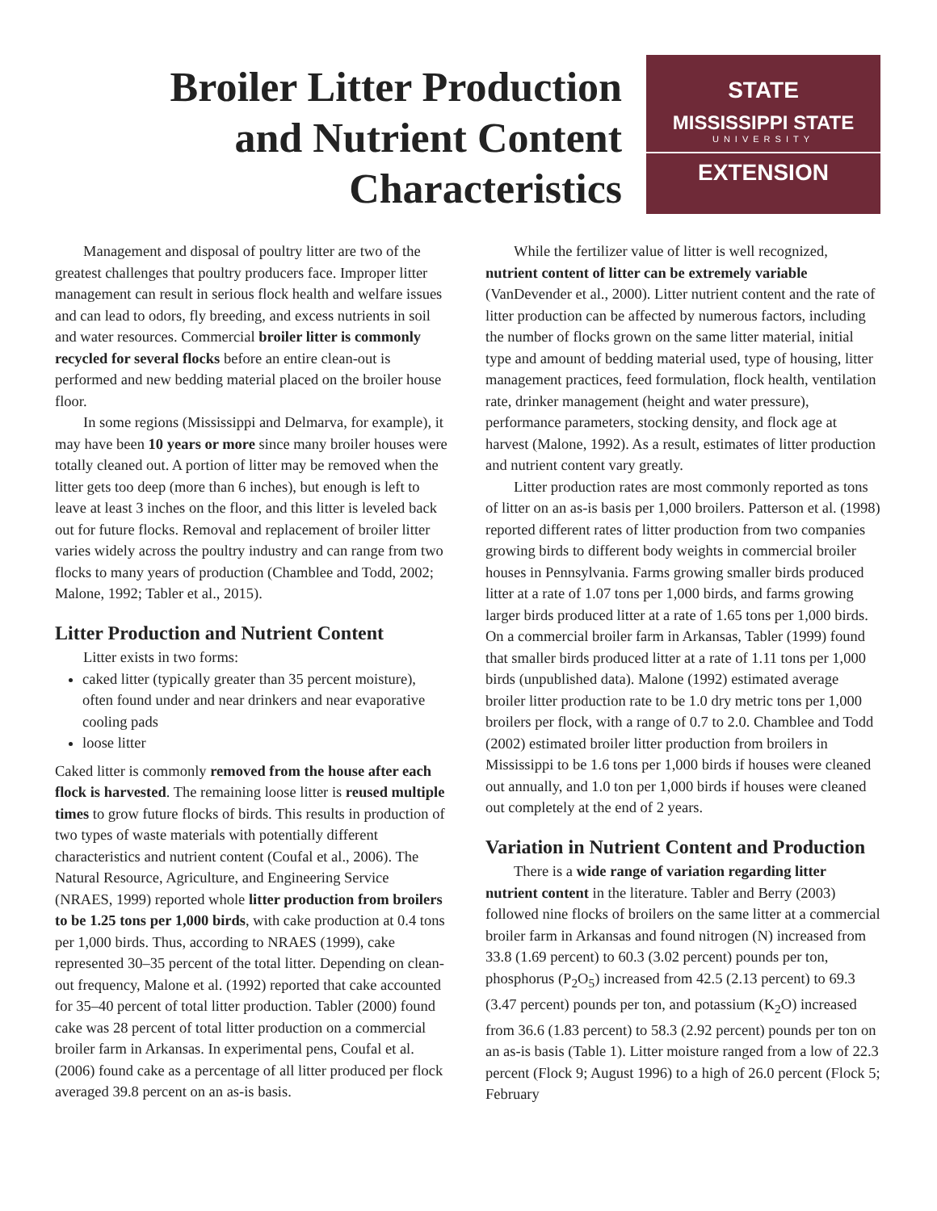Broiler Litter Production
and Nutrient Content
Characteristics
STATE
MISSISSIPPI STATE
UNIVERSITY
EXTENSION
Management and disposal of poultry litter are two of the greatest challenges that poultry producers face. Improper litter management can result in serious flock health and welfare issues and can lead to odors, fly breeding, and excess nutrients in soil and water resources. Commercial broiler litter is commonly recycled for several flocks before an entire clean-out is performed and new bedding material placed on the broiler house floor.
In some regions (Mississippi and Delmarva, for example), it may have been 10 years or more since many broiler houses were totally cleaned out. A portion of litter may be removed when the litter gets too deep (more than 6 inches), but enough is left to leave at least 3 inches on the floor, and this litter is leveled back out for future flocks. Removal and replacement of broiler litter varies widely across the poultry industry and can range from two flocks to many years of production (Chamblee and Todd, 2002; Malone, 1992; Tabler et al., 2015).
Litter Production and Nutrient Content
Litter exists in two forms:
caked litter (typically greater than 35 percent moisture), often found under and near drinkers and near evaporative cooling pads
loose litter
Caked litter is commonly removed from the house after each flock is harvested. The remaining loose litter is reused multiple times to grow future flocks of birds. This results in production of two types of waste materials with potentially different characteristics and nutrient content (Coufal et al., 2006). The Natural Resource, Agriculture, and Engineering Service (NRAES, 1999) reported whole litter production from broilers to be 1.25 tons per 1,000 birds, with cake production at 0.4 tons per 1,000 birds. Thus, according to NRAES (1999), cake represented 30–35 percent of the total litter. Depending on clean-out frequency, Malone et al. (1992) reported that cake accounted for 35–40 percent of total litter production. Tabler (2000) found cake was 28 percent of total litter production on a commercial broiler farm in Arkansas. In experimental pens, Coufal et al. (2006) found cake as a percentage of all litter produced per flock averaged 39.8 percent on an as-is basis.
While the fertilizer value of litter is well recognized, nutrient content of litter can be extremely variable (VanDevender et al., 2000). Litter nutrient content and the rate of litter production can be affected by numerous factors, including the number of flocks grown on the same litter material, initial type and amount of bedding material used, type of housing, litter management practices, feed formulation, flock health, ventilation rate, drinker management (height and water pressure), performance parameters, stocking density, and flock age at harvest (Malone, 1992). As a result, estimates of litter production and nutrient content vary greatly.
Litter production rates are most commonly reported as tons of litter on an as-is basis per 1,000 broilers. Patterson et al. (1998) reported different rates of litter production from two companies growing birds to different body weights in commercial broiler houses in Pennsylvania. Farms growing smaller birds produced litter at a rate of 1.07 tons per 1,000 birds, and farms growing larger birds produced litter at a rate of 1.65 tons per 1,000 birds. On a commercial broiler farm in Arkansas, Tabler (1999) found that smaller birds produced litter at a rate of 1.11 tons per 1,000 birds (unpublished data). Malone (1992) estimated average broiler litter production rate to be 1.0 dry metric tons per 1,000 broilers per flock, with a range of 0.7 to 2.0. Chamblee and Todd (2002) estimated broiler litter production from broilers in Mississippi to be 1.6 tons per 1,000 birds if houses were cleaned out annually, and 1.0 ton per 1,000 birds if houses were cleaned out completely at the end of 2 years.
Variation in Nutrient Content and Production
There is a wide range of variation regarding litter nutrient content in the literature. Tabler and Berry (2003) followed nine flocks of broilers on the same litter at a commercial broiler farm in Arkansas and found nitrogen (N) increased from 33.8 (1.69 percent) to 60.3 (3.02 percent) pounds per ton, phosphorus (P<sub>2</sub>O<sub>5</sub>) increased from 42.5 (2.13 percent) to 69.3 (3.47 percent) pounds per ton, and potassium (K<sub>2</sub>O) increased from 36.6 (1.83 percent) to 58.3 (2.92 percent) pounds per ton on an as-is basis (Table 1). Litter moisture ranged from a low of 22.3 percent (Flock 9; August 1996) to a high of 26.0 percent (Flock 5; February